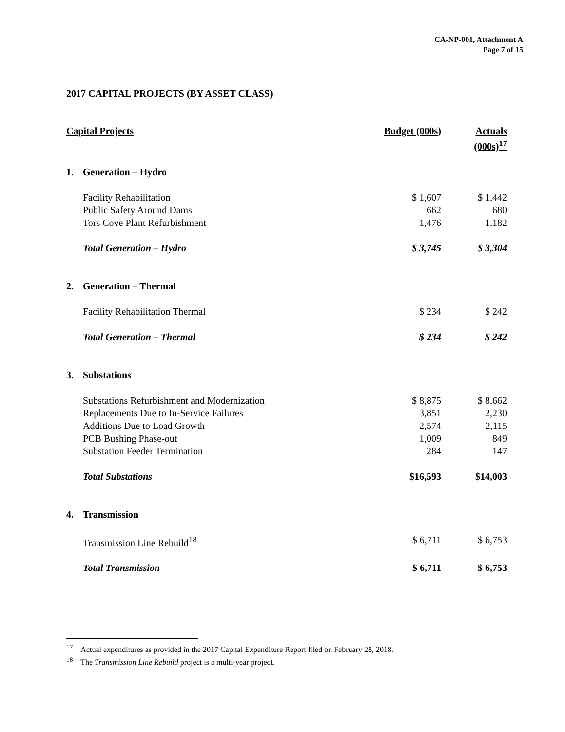CA-NP-001, Attachment A
Page 7 of 15
2017 CAPITAL PROJECTS (BY ASSET CLASS)
| Capital Projects | | Budget (000s) | Actuals (000s)<sup>17</sup> |
| --- | --- | --- | --- |
| 1. | Generation – Hydro | | |
| | Facility Rehabilitation | $ 1,607 | $ 1,442 |
| | Public Safety Around Dams | 662 | 680 |
| | Tors Cove Plant Refurbishment | 1,476 | 1,182 |
| | Total Generation – Hydro | $ 3,745 | $ 3,304 |
| 2. | Generation – Thermal | | |
| | Facility Rehabilitation Thermal | $ 234 | $ 242 |
| | Total Generation – Thermal | $ 234 | $ 242 |
| 3. | Substations | | |
| | Substations Refurbishment and Modernization | $ 8,875 | $ 8,662 |
| | Replacements Due to In-Service Failures | 3,851 | 2,230 |
| | Additions Due to Load Growth | 2,574 | 2,115 |
| | PCB Bushing Phase-out | 1,009 | 849 |
| | Substation Feeder Termination | 284 | 147 |
| | Total Substations | $16,593 | $14,003 |
| 4. | Transmission | | |
| | Transmission Line Rebuild<sup>18</sup> | $ 6,711 | $ 6,753 |
| | Total Transmission | $ 6,711 | $ 6,753 |
<sup>17</sup> Actual expenditures as provided in the 2017 Capital Expenditure Report filed on February 28, 2018.
<sup>18</sup> The Transmission Line Rebuild project is a multi-year project.